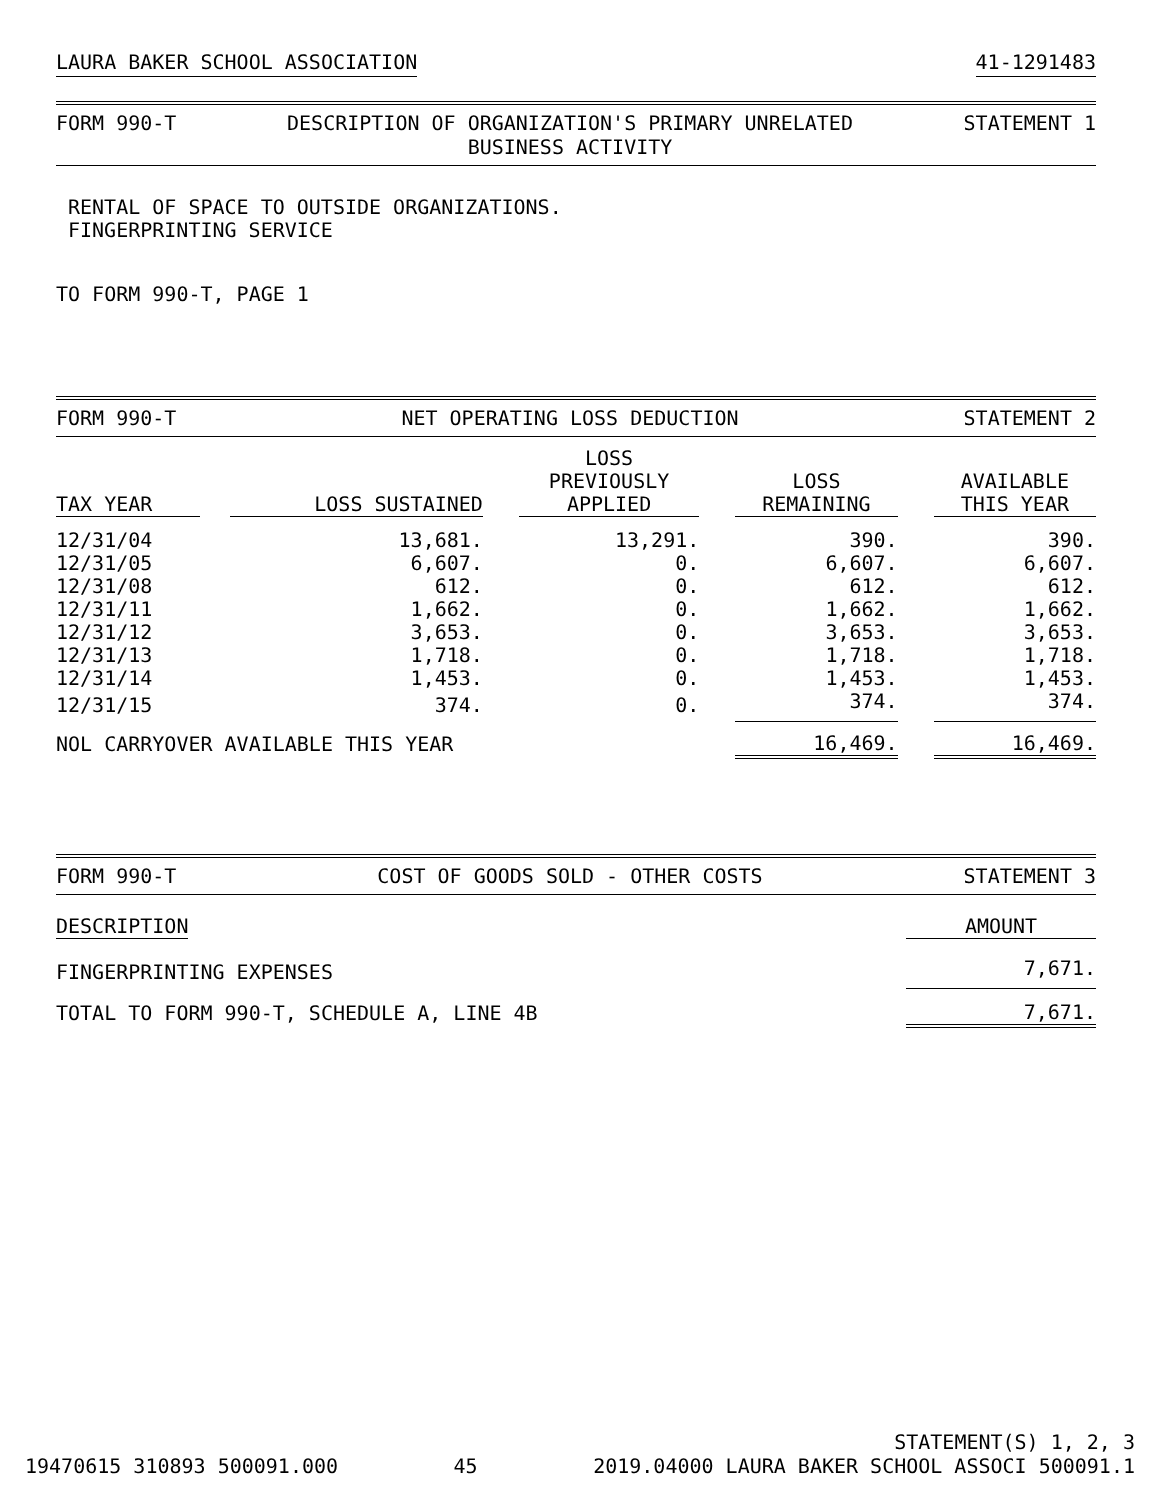LAURA BAKER SCHOOL ASSOCIATION 41-1291483
FORM 990-T DESCRIPTION OF ORGANIZATION'S PRIMARY UNRELATED
BUSINESS ACTIVITY STATEMENT 1
RENTAL OF SPACE TO OUTSIDE ORGANIZATIONS.
FINGERPRINTING SERVICE
TO FORM 990-T, PAGE 1
FORM 990-T NET OPERATING LOSS DEDUCTION STATEMENT 2
| TAX YEAR | | LOSS SUSTAINED | | LOSS PREVIOUSLY APPLIED | | LOSS REMAINING | | AVAILABLE THIS YEAR |
| --- | --- | --- | --- | --- | --- | --- | --- | --- |
| 12/31/04 | | 13,681. | | 13,291. | | 390. | | 390. |
| 12/31/05 | | 6,607. | | 0. | | 6,607. | | 6,607. |
| 12/31/08 | | 612. | | 0. | | 612. | | 612. |
| 12/31/11 | | 1,662. | | 0. | | 1,662. | | 1,662. |
| 12/31/12 | | 3,653. | | 0. | | 3,653. | | 3,653. |
| 12/31/13 | | 1,718. | | 0. | | 1,718. | | 1,718. |
| 12/31/14 | | 1,453. | | 0. | | 1,453. | | 1,453. |
| 12/31/15 | | 374. | | 0. | | 374. | | 374. |
| NOL CARRYOVER AVAILABLE THIS YEAR | | | | | | 16,469. | | 16,469. |
FORM 990-T COST OF GOODS SOLD - OTHER COSTS STATEMENT 3
| DESCRIPTION | AMOUNT |
| --- | --- |
| FINGERPRINTING EXPENSES | 7,671. |
| TOTAL TO FORM 990-T, SCHEDULE A, LINE 4B | 7,671. |
19470615 310893 500091.000 45 STATEMENT(S) 1, 2, 3
2019.04000 LAURA BAKER SCHOOL ASSOCI 500091.1